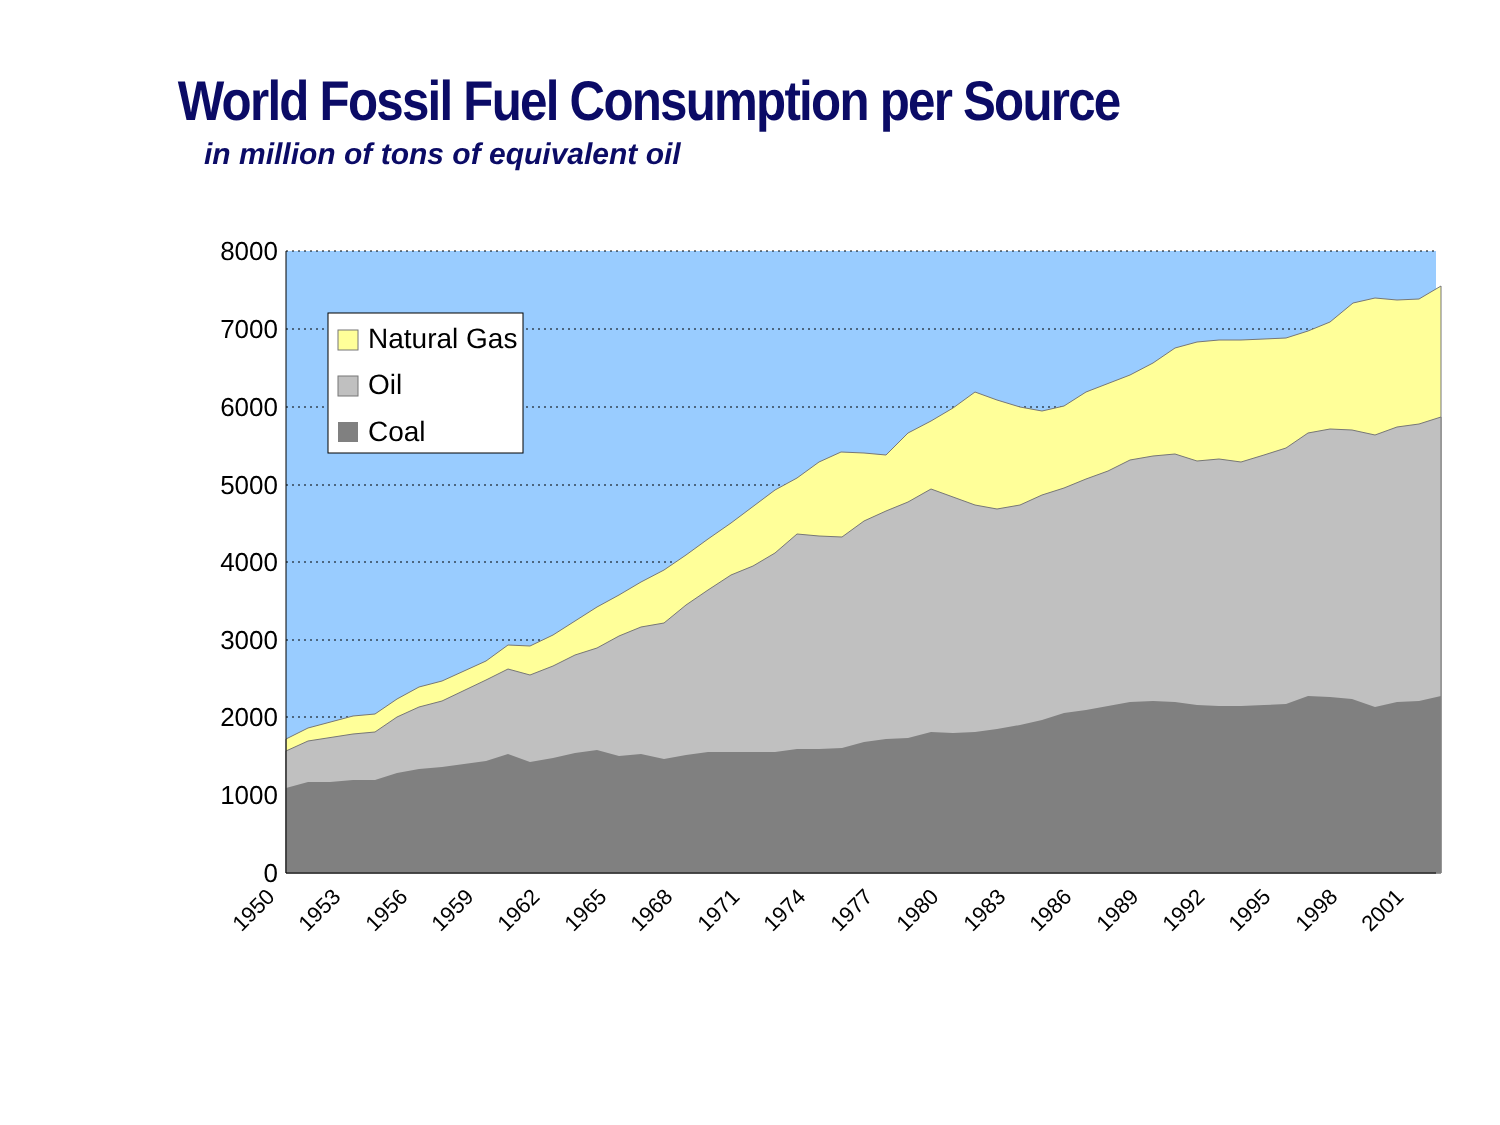World Fossil Fuel Consumption per Source
in million of tons of equivalent oil
8000
7000
6000
5000
4000
3000
2000
1000
0
1950
1953
1956
1959
1962
1965
1968
1971
1974
1977
1980
1983
1986
1989
1992
1995
1998
2001
Natural Gas
Oil
Coal